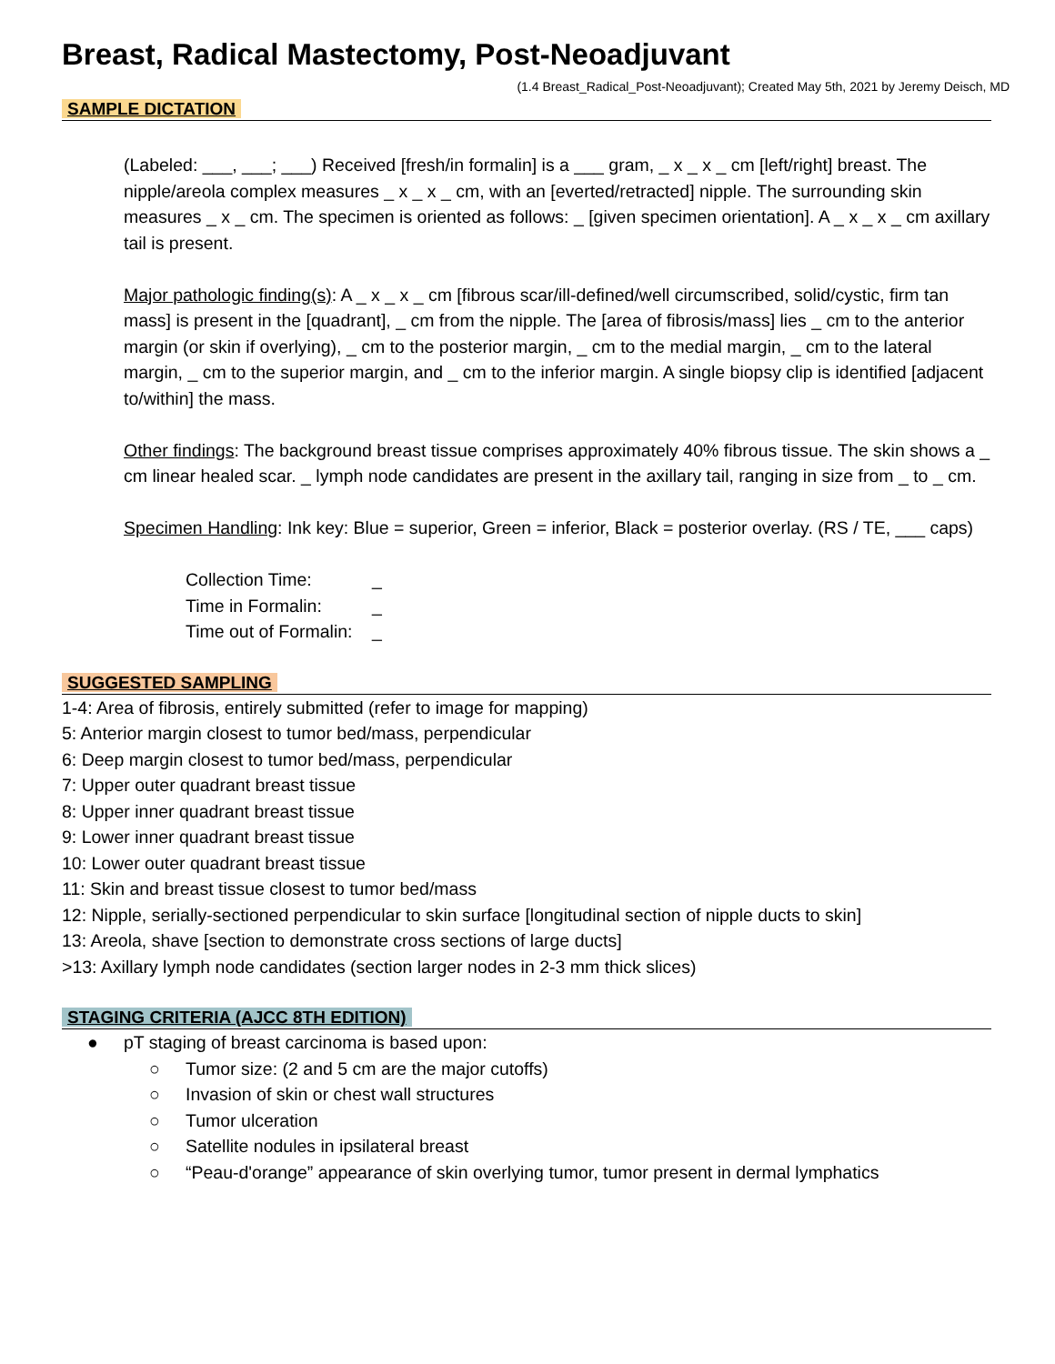Breast, Radical Mastectomy, Post-Neoadjuvant
(1.4 Breast_Radical_Post-Neoadjuvant); Created May 5th, 2021 by Jeremy Deisch, MD
SAMPLE DICTATION
(Labeled: ___, ___; ___) Received [fresh/in formalin] is a ___ gram, _ x _ x _ cm [left/right] breast. The nipple/areola complex measures _ x _ x _ cm, with an [everted/retracted] nipple. The surrounding skin measures _ x _ cm. The specimen is oriented as follows: _ [given specimen orientation]. A _ x _ x _ cm axillary tail is present.
Major pathologic finding(s): A _ x _ x _ cm [fibrous scar/ill-defined/well circumscribed, solid/cystic, firm tan mass] is present in the [quadrant], _ cm from the nipple. The [area of fibrosis/mass] lies _ cm to the anterior margin (or skin if overlying), _ cm to the posterior margin, _ cm to the medial margin, _ cm to the lateral margin, _ cm to the superior margin, and _ cm to the inferior margin. A single biopsy clip is identified [adjacent to/within] the mass.
Other findings: The background breast tissue comprises approximately 40% fibrous tissue. The skin shows a _ cm linear healed scar. _ lymph node candidates are present in the axillary tail, ranging in size from _ to _ cm.
Specimen Handling: Ink key: Blue = superior, Green = inferior, Black = posterior overlay. (RS / TE, ___ caps)
Collection Time:
_
Time in Formalin:
_
Time out of Formalin:
_
SUGGESTED SAMPLING
1-4: Area of fibrosis, entirely submitted (refer to image for mapping)
5: Anterior margin closest to tumor bed/mass, perpendicular
6: Deep margin closest to tumor bed/mass, perpendicular
7: Upper outer quadrant breast tissue
8: Upper inner quadrant breast tissue
9: Lower inner quadrant breast tissue
10: Lower outer quadrant breast tissue
11: Skin and breast tissue closest to tumor bed/mass
12: Nipple, serially-sectioned perpendicular to skin surface [longitudinal section of nipple ducts to skin]
13: Areola, shave [section to demonstrate cross sections of large ducts]
>13: Axillary lymph node candidates (section larger nodes in 2-3 mm thick slices)
STAGING CRITERIA (AJCC 8TH EDITION)
● pT staging of breast carcinoma is based upon:
○ Tumor size: (2 and 5 cm are the major cutoffs)
○ Invasion of skin or chest wall structures
○ Tumor ulceration
○ Satellite nodules in ipsilateral breast
○ “Peau-d'orange” appearance of skin overlying tumor, tumor present in dermal lymphatics